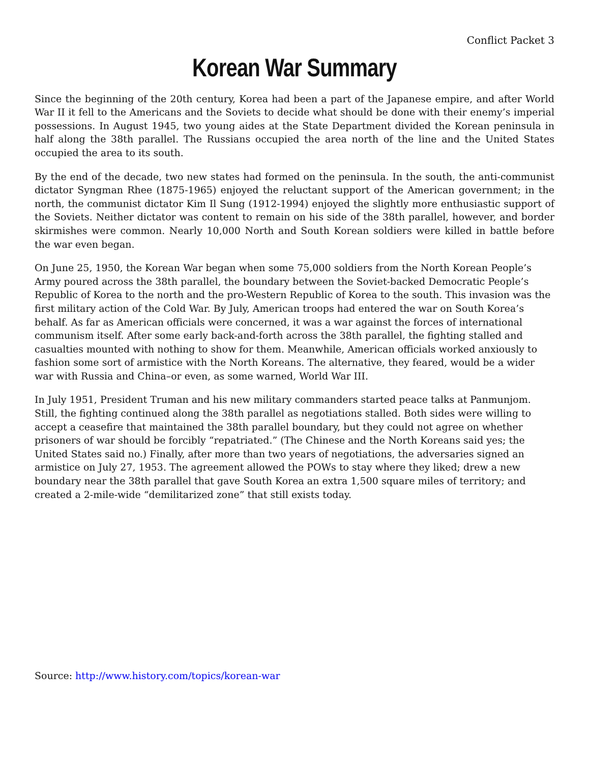Conflict Packet 3
Korean War Summary
Since the beginning of the 20th century, Korea had been a part of the Japanese empire, and after World War II it fell to the Americans and the Soviets to decide what should be done with their enemy’s imperial possessions. In August 1945, two young aides at the State Department divided the Korean peninsula in half along the 38th parallel. The Russians occupied the area north of the line and the United States occupied the area to its south.
By the end of the decade, two new states had formed on the peninsula. In the south, the anti-communist dictator Syngman Rhee (1875-1965) enjoyed the reluctant support of the American government; in the north, the communist dictator Kim Il Sung (1912-1994) enjoyed the slightly more enthusiastic support of the Soviets. Neither dictator was content to remain on his side of the 38th parallel, however, and border skirmishes were common. Nearly 10,000 North and South Korean soldiers were killed in battle before the war even began.
On June 25, 1950, the Korean War began when some 75,000 soldiers from the North Korean People’s Army poured across the 38th parallel, the boundary between the Soviet-backed Democratic People’s Republic of Korea to the north and the pro-Western Republic of Korea to the south. This invasion was the first military action of the Cold War. By July, American troops had entered the war on South Korea’s behalf. As far as American officials were concerned, it was a war against the forces of international communism itself. After some early back-and-forth across the 38th parallel, the fighting stalled and casualties mounted with nothing to show for them. Meanwhile, American officials worked anxiously to fashion some sort of armistice with the North Koreans. The alternative, they feared, would be a wider war with Russia and China–or even, as some warned, World War III.
In July 1951, President Truman and his new military commanders started peace talks at Panmunjom. Still, the fighting continued along the 38th parallel as negotiations stalled. Both sides were willing to accept a ceasefire that maintained the 38th parallel boundary, but they could not agree on whether prisoners of war should be forcibly “repatriated.” (The Chinese and the North Koreans said yes; the United States said no.) Finally, after more than two years of negotiations, the adversaries signed an armistice on July 27, 1953. The agreement allowed the POWs to stay where they liked; drew a new boundary near the 38th parallel that gave South Korea an extra 1,500 square miles of territory; and created a 2-mile-wide “demilitarized zone” that still exists today.
Source: http://www.history.com/topics/korean-war